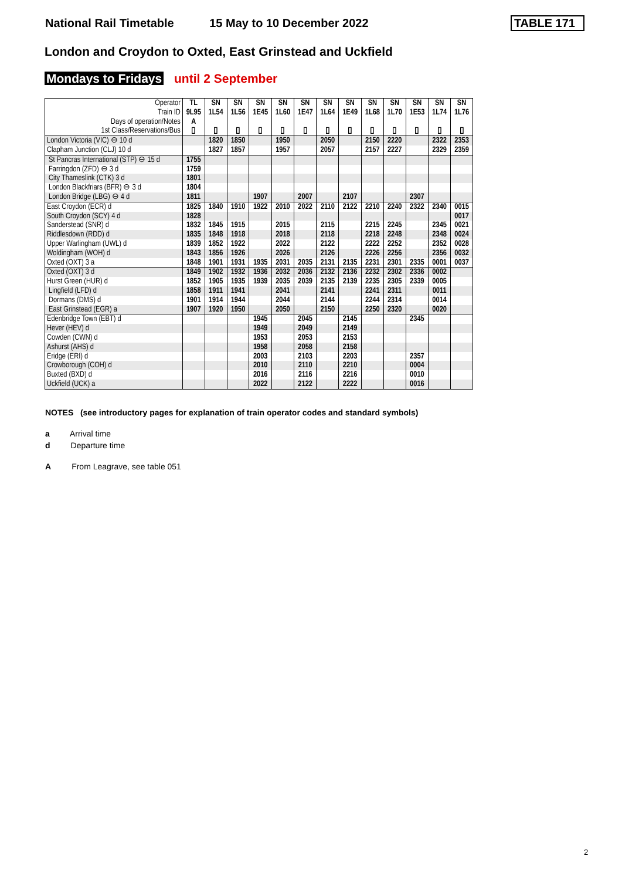National Rail Timetable 15 May to 10 December 2022
TABLE 171
London and Croydon to Oxted, East Grinstead and Uckfield
Mondays to Fridays until 2 September
| Operator Train ID Days of operation/Notes 1st Class/Reservations/Bus | TL 9L95 A ▯ | SN 1L54 ▯ | SN 1L56 ▯ | SN 1E45 ▯ | SN 1L60 ▯ | SN 1E47 ▯ | SN 1L64 ▯ | SN 1E49 ▯ | SN 1L68 ▯ | SN 1L70 ▯ | SN 1E53 ▯ | SN 1L74 ▯ | SN 1L76 ▯ |
| --- | --- | --- | --- | --- | --- | --- | --- | --- | --- | --- | --- | --- | --- |
| London Victoria (VIC) ⊖ 10 d | | 1820 | 1850 | | 1950 | | 2050 | | 2150 | 2220 | | 2322 | 2353 |
| Clapham Junction (CLJ) 10 d | | 1827 | 1857 | | 1957 | | 2057 | | 2157 | 2227 | | 2329 | 2359 |
| St Pancras International (STP) ⊖ 15 d | 1755 | | | | | | | | | | | | |
| Farringdon (ZFD) ⊖ 3 d | 1759 | | | | | | | | | | | | |
| City Thameslink (CTK) 3 d | 1801 | | | | | | | | | | | | |
| London Blackfriars (BFR) ⊖ 3 d | 1804 | | | | | | | | | | | | |
| London Bridge (LBG) ⊖ 4 d | 1811 | | | 1907 | | 2007 | | 2107 | | | 2307 | | |
| East Croydon (ECR) d | 1825 | 1840 | 1910 | 1922 | 2010 | 2022 | 2110 | 2122 | 2210 | 2240 | 2322 | 2340 | 0015 |
| South Croydon (SCY) 4 d | 1828 | | | | | | | | | | | | 0017 |
| Sanderstead (SNR) d | 1832 | 1845 | 1915 | | 2015 | | 2115 | | 2215 | 2245 | | 2345 | 0021 |
| Riddlesdown (RDD) d | 1835 | 1848 | 1918 | | 2018 | | 2118 | | 2218 | 2248 | | 2348 | 0024 |
| Upper Warlingham (UWL) d | 1839 | 1852 | 1922 | | 2022 | | 2122 | | 2222 | 2252 | | 2352 | 0028 |
| Woldingham (WOH) d | 1843 | 1856 | 1926 | | 2026 | | 2126 | | 2226 | 2256 | | 2356 | 0032 |
| Oxted (OXT) 3 a | 1848 | 1901 | 1931 | 1935 | 2031 | 2035 | 2131 | 2135 | 2231 | 2301 | 2335 | 0001 | 0037 |
| Oxted (OXT) 3 d | 1849 | 1902 | 1932 | 1936 | 2032 | 2036 | 2132 | 2136 | 2232 | 2302 | 2336 | 0002 | |
| Hurst Green (HUR) d | 1852 | 1905 | 1935 | 1939 | 2035 | 2039 | 2135 | 2139 | 2235 | 2305 | 2339 | 0005 | |
| Lingfield (LFD) d | 1858 | 1911 | 1941 | | 2041 | | 2141 | | 2241 | 2311 | | 0011 | |
| Dormans (DMS) d | 1901 | 1914 | 1944 | | 2044 | | 2144 | | 2244 | 2314 | | 0014 | |
| East Grinstead (EGR) a | 1907 | 1920 | 1950 | | 2050 | | 2150 | | 2250 | 2320 | | 0020 | |
| Edenbridge Town (EBT) d | | | | 1945 | | 2045 | | 2145 | | | 2345 | | |
| Hever (HEV) d | | | | 1949 | | 2049 | | 2149 | | | | | |
| Cowden (CWN) d | | | | 1953 | | 2053 | | 2153 | | | | | |
| Ashurst (AHS) d | | | | 1958 | | 2058 | | 2158 | | | | | |
| Eridge (ERI) d | | | | 2003 | | 2103 | | 2203 | | | 2357 | | |
| Crowborough (COH) d | | | | 2010 | | 2110 | | 2210 | | | 0004 | | |
| Buxted (BXD) d | | | | 2016 | | 2116 | | 2216 | | | 0010 | | |
| Uckfield (UCK) a | | | | 2022 | | 2122 | | 2222 | | | 0016 | | |
NOTES (see introductory pages for explanation of train operator codes and standard symbols)
a Arrival time
d Departure time
A From Leagrave, see table 051
2